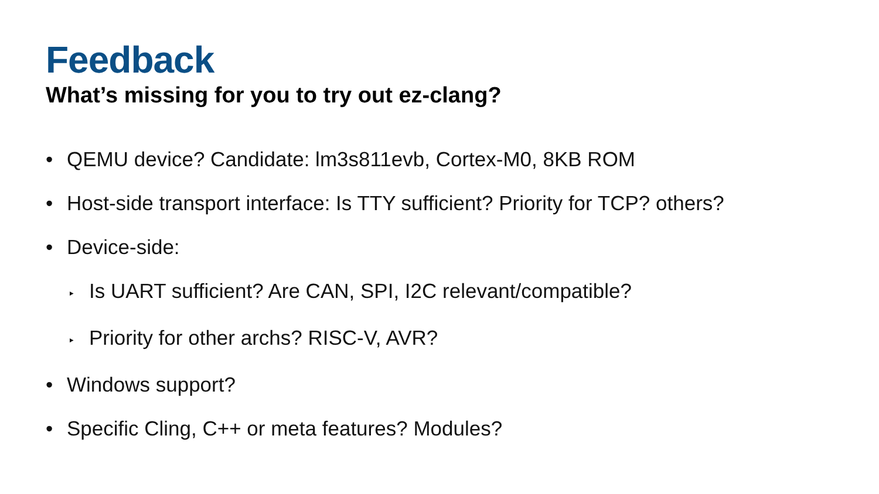Feedback
What’s missing for you to try out ez-clang?
• QEMU device? Candidate: lm3s811evb, Cortex-M0, 8KB ROM
• Host-side transport interface: Is TTY sufficient? Priority for TCP? others?
• Device-side:
‣ Is UART sufficient? Are CAN, SPI, I2C relevant/compatible?
‣ Priority for other archs? RISC-V, AVR?
• Windows support?
• Specific Cling, C++ or meta features? Modules?